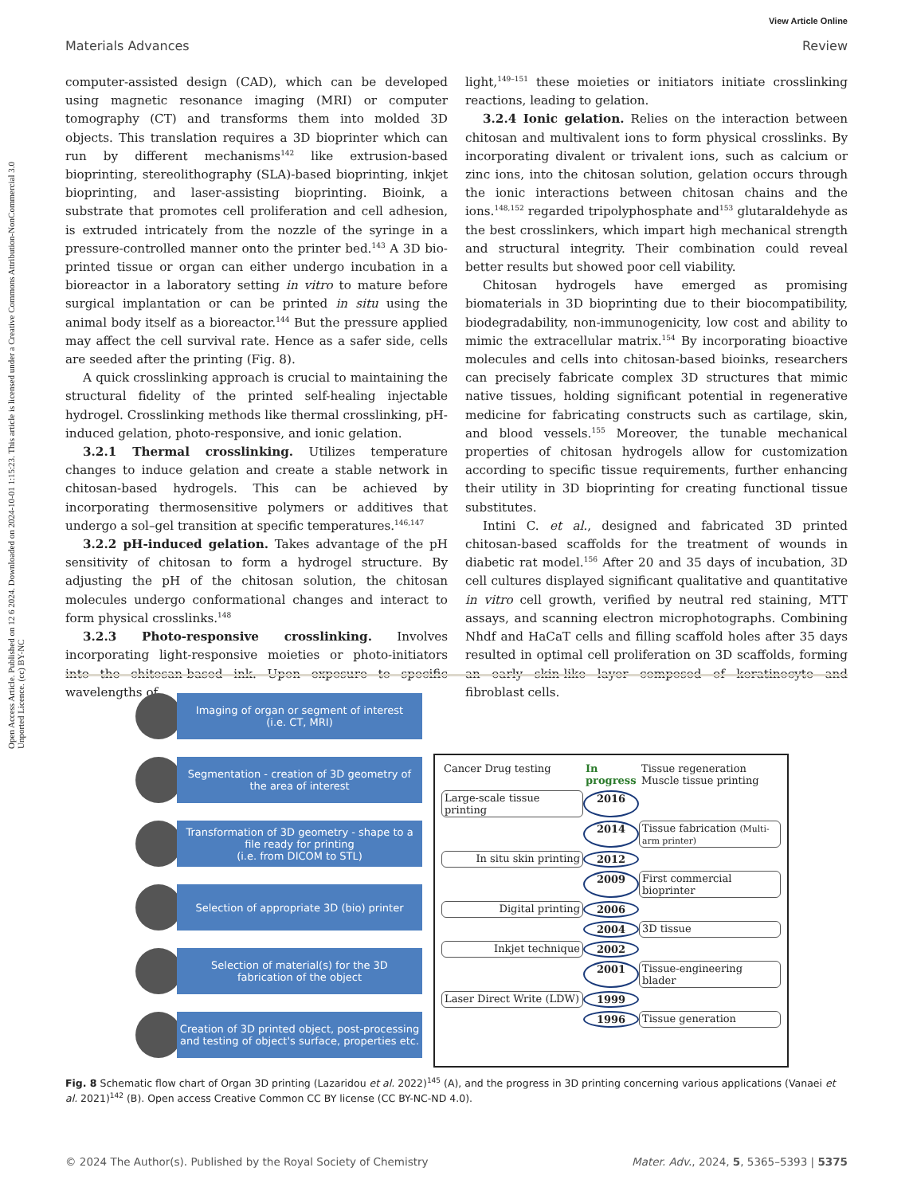Open Access Article. Published on 12 6 2024. Downloaded on 2024-10-01 1:15:23. This article is licensed under a Creative Commons Attribution-NonCommercial 3.0 Unported Licence. (cc) BY-NC
View Article Online
Materials Advances Review
computer-assisted design (CAD), which can be developed using magnetic resonance imaging (MRI) or computer tomography (CT) and transforms them into molded 3D objects. This translation requires a 3D bioprinter which can run by different mechanisms<sup>142</sup> like extrusion-based bioprinting, stereolithography (SLA)-based bioprinting, inkjet bioprinting, and laser-assisting bioprinting. Bioink, a substrate that promotes cell proliferation and cell adhesion, is extruded intricately from the nozzle of the syringe in a pressure-controlled manner onto the printer bed.<sup>143</sup> A 3D bio-printed tissue or organ can either undergo incubation in a bioreactor in a laboratory setting in vitro to mature before surgical implantation or can be printed in situ using the animal body itself as a bioreactor.<sup>144</sup> But the pressure applied may affect the cell survival rate. Hence as a safer side, cells are seeded after the printing (Fig. 8).
A quick crosslinking approach is crucial to maintaining the structural fidelity of the printed self-healing injectable hydrogel. Crosslinking methods like thermal crosslinking, pH-induced gelation, photo-responsive, and ionic gelation.
3.2.1 Thermal crosslinking. Utilizes temperature changes to induce gelation and create a stable network in chitosan-based hydrogels. This can be achieved by incorporating thermosensitive polymers or additives that undergo a sol–gel transition at specific temperatures.<sup>146,147</sup>
3.2.2 pH-induced gelation. Takes advantage of the pH sensitivity of chitosan to form a hydrogel structure. By adjusting the pH of the chitosan solution, the chitosan molecules undergo conformational changes and interact to form physical crosslinks.<sup>148</sup>
3.2.3 Photo-responsive crosslinking. Involves incorporating light-responsive moieties or photo-initiators into the chitosan-based ink. Upon exposure to specific wavelengths of
light,<sup>149–151</sup> these moieties or initiators initiate crosslinking reactions, leading to gelation.
3.2.4 Ionic gelation. Relies on the interaction between chitosan and multivalent ions to form physical crosslinks. By incorporating divalent or trivalent ions, such as calcium or zinc ions, into the chitosan solution, gelation occurs through the ionic interactions between chitosan chains and the ions.<sup>148,152</sup> regarded tripolyphosphate and<sup>153</sup> glutaraldehyde as the best crosslinkers, which impart high mechanical strength and structural integrity. Their combination could reveal better results but showed poor cell viability.
Chitosan hydrogels have emerged as promising biomaterials in 3D bioprinting due to their biocompatibility, biodegradability, non-immunogenicity, low cost and ability to mimic the extracellular matrix.<sup>154</sup> By incorporating bioactive molecules and cells into chitosan-based bioinks, researchers can precisely fabricate complex 3D structures that mimic native tissues, holding significant potential in regenerative medicine for fabricating constructs such as cartilage, skin, and blood vessels.<sup>155</sup> Moreover, the tunable mechanical properties of chitosan hydrogels allow for customization according to specific tissue requirements, further enhancing their utility in 3D bioprinting for creating functional tissue substitutes.
Intini C. et al., designed and fabricated 3D printed chitosan-based scaffolds for the treatment of wounds in diabetic rat model.<sup>156</sup> After 20 and 35 days of incubation, 3D cell cultures displayed significant qualitative and quantitative in vitro cell growth, verified by neutral red staining, MTT assays, and scanning electron microphotographs. Combining Nhdf and HaCaT cells and filling scaffold holes after 35 days resulted in optimal cell proliferation on 3D scaffolds, forming an early skin-like layer composed of keratinocyte and fibroblast cells.
Imaging of organ or segment of interest
(i.e. CT, MRI)
Segmentation - creation of 3D geometry of
the area of interest
Transformation of 3D geometry - shape to a file ready for printing
(i.e. from DICOM to STL)
Selection of appropriate 3D (bio) printer
Selection of material(s) for the 3D
fabrication of the object
Creation of 3D printed object, post-processing and testing of object's surface, properties etc.
Cancer Drug testing
In progress
Tissue regeneration Muscle tissue printing
Large-scale tissue printing
2016
2014
Tissue fabrication (Multi-arm printer)
In situ skin printing
2012
2009
First commercial bioprinter
Digital printing
2006
2004
3D tissue
Inkjet technique
2002
2001
Tissue-engineering blader
Laser Direct Write (LDW)
1999
1996
Tissue generation
Fig. 8 Schematic flow chart of Organ 3D printing (Lazaridou et al. 2022)<sup>145</sup> (A), and the progress in 3D printing concerning various applications (Vanaei et al. 2021)<sup>142</sup> (B). Open access Creative Common CC BY license (CC BY-NC-ND 4.0).
© 2024 The Author(s). Published by the Royal Society of Chemistry Mater. Adv., 2024, 5, 5365–5393 | 5375